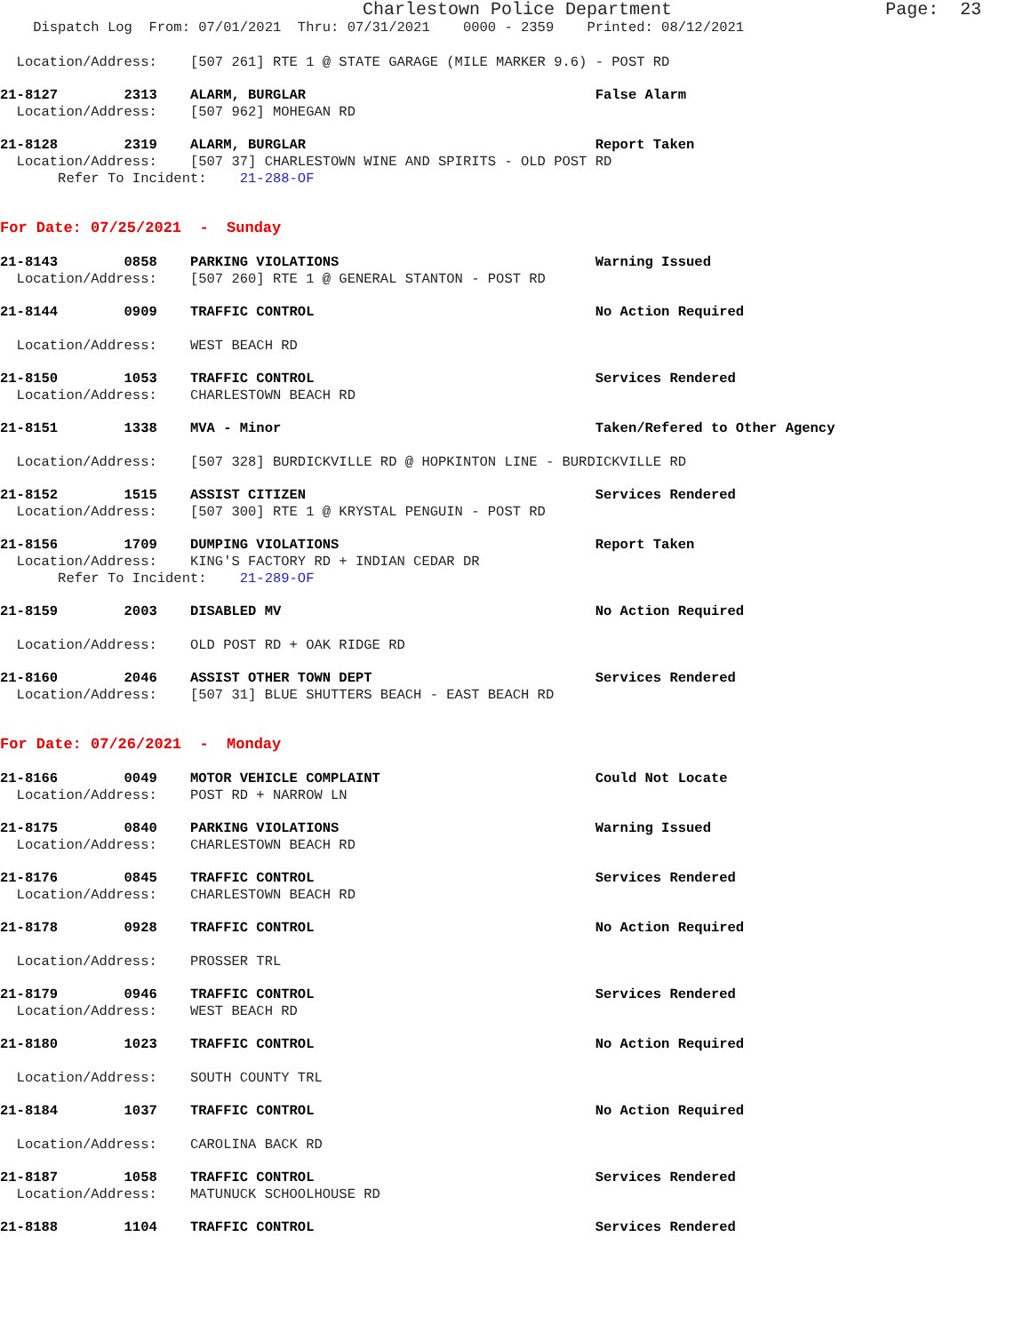Charlestown Police Department Page: 23
Dispatch Log From: 07/01/2021 Thru: 07/31/2021 0000 - 2359 Printed: 08/12/2021
Location/Address: [507 261] RTE 1 @ STATE GARAGE (MILE MARKER 9.6) - POST RD
21-8127 2313 ALARM, BURGLAR False Alarm
Location/Address: [507 962] MOHEGAN RD
21-8128 2319 ALARM, BURGLAR Report Taken
Location/Address: [507 37] CHARLESTOWN WINE AND SPIRITS - OLD POST RD
Refer To Incident: 21-288-OF
For Date: 07/25/2021 - Sunday
21-8143 0858 PARKING VIOLATIONS Warning Issued
Location/Address: [507 260] RTE 1 @ GENERAL STANTON - POST RD
21-8144 0909 TRAFFIC CONTROL No Action Required
Location/Address: WEST BEACH RD
21-8150 1053 TRAFFIC CONTROL Services Rendered
Location/Address: CHARLESTOWN BEACH RD
21-8151 1338 MVA - Minor Taken/Refered to Other Agency
Location/Address: [507 328] BURDICKVILLE RD @ HOPKINTON LINE - BURDICKVILLE RD
21-8152 1515 ASSIST CITIZEN Services Rendered
Location/Address: [507 300] RTE 1 @ KRYSTAL PENGUIN - POST RD
21-8156 1709 DUMPING VIOLATIONS Report Taken
Location/Address: KING'S FACTORY RD + INDIAN CEDAR DR
Refer To Incident: 21-289-OF
21-8159 2003 DISABLED MV No Action Required
Location/Address: OLD POST RD + OAK RIDGE RD
21-8160 2046 ASSIST OTHER TOWN DEPT Services Rendered
Location/Address: [507 31] BLUE SHUTTERS BEACH - EAST BEACH RD
For Date: 07/26/2021 - Monday
21-8166 0049 MOTOR VEHICLE COMPLAINT Could Not Locate
Location/Address: POST RD + NARROW LN
21-8175 0840 PARKING VIOLATIONS Warning Issued
Location/Address: CHARLESTOWN BEACH RD
21-8176 0845 TRAFFIC CONTROL Services Rendered
Location/Address: CHARLESTOWN BEACH RD
21-8178 0928 TRAFFIC CONTROL No Action Required
Location/Address: PROSSER TRL
21-8179 0946 TRAFFIC CONTROL Services Rendered
Location/Address: WEST BEACH RD
21-8180 1023 TRAFFIC CONTROL No Action Required
Location/Address: SOUTH COUNTY TRL
21-8184 1037 TRAFFIC CONTROL No Action Required
Location/Address: CAROLINA BACK RD
21-8187 1058 TRAFFIC CONTROL Services Rendered
Location/Address: MATUNUCK SCHOOLHOUSE RD
21-8188 1104 TRAFFIC CONTROL Services Rendered